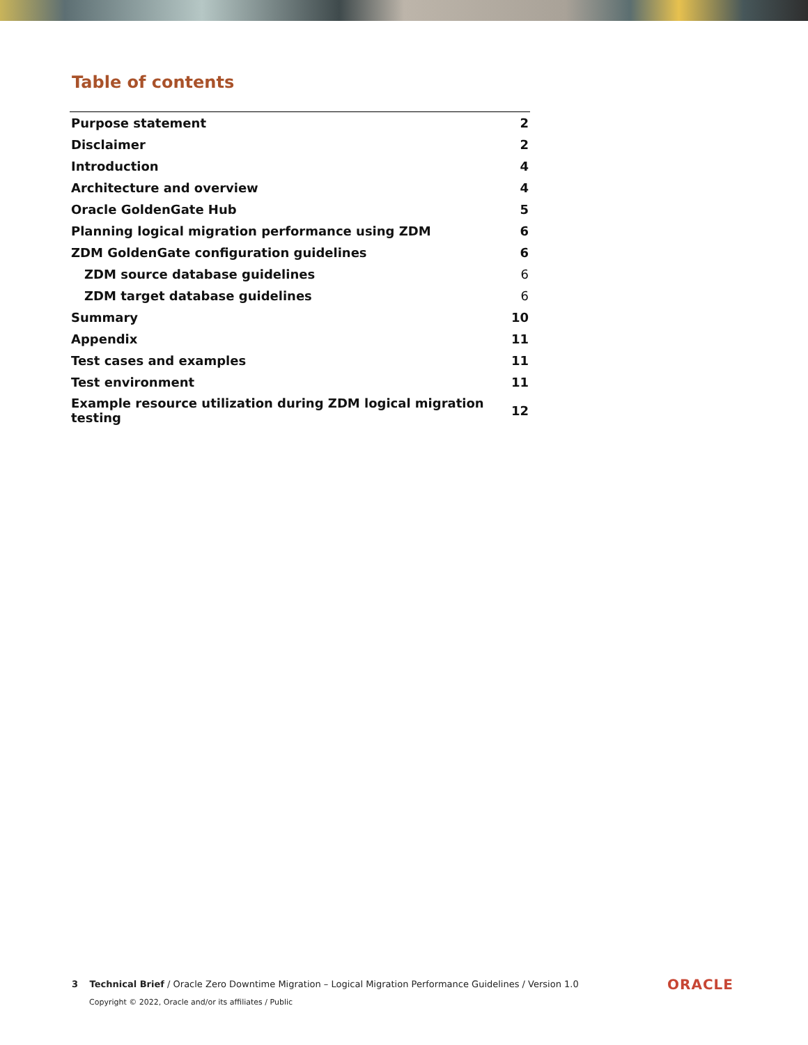Table of contents
| Purpose statement | 2 |
| Disclaimer | 2 |
| Introduction | 4 |
| Architecture and overview | 4 |
| Oracle GoldenGate Hub | 5 |
| Planning logical migration performance using ZDM | 6 |
| ZDM GoldenGate configuration guidelines | 6 |
| ZDM source database guidelines | 6 |
| ZDM target database guidelines | 6 |
| Summary | 10 |
| Appendix | 11 |
| Test cases and examples | 11 |
| Test environment | 11 |
| Example resource utilization during ZDM logical migration testing | 12 |
3 Technical Brief / Oracle Zero Downtime Migration – Logical Migration Performance Guidelines / Version 1.0
Copyright © 2022, Oracle and/or its affiliates / Public
ORACLE